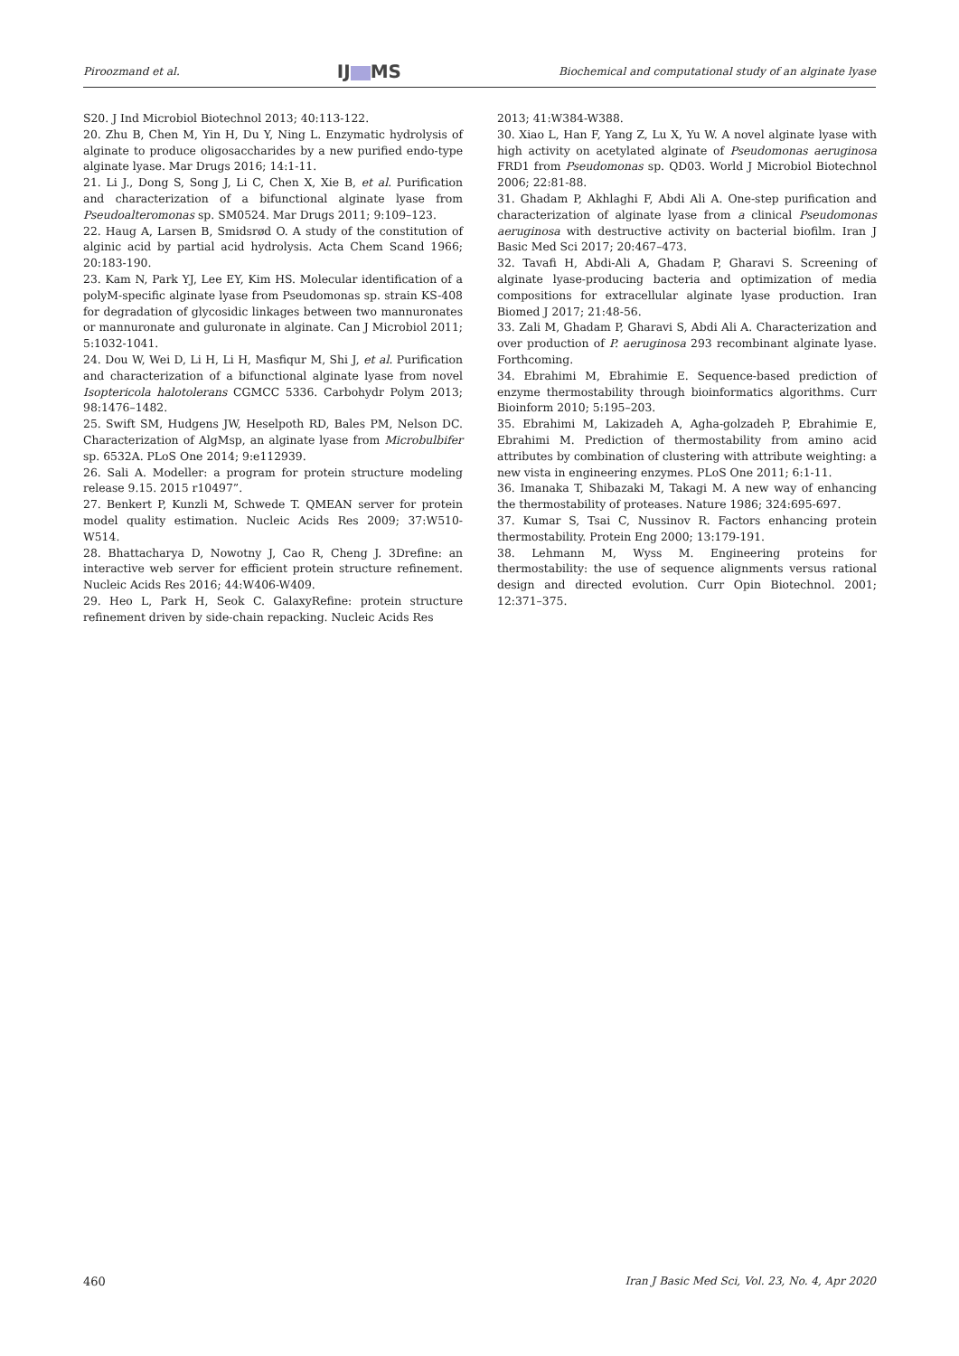Piroozmand et al.
IJ MS
Biochemical and computational study of an alginate lyase
S20. J Ind Microbiol Biotechnol 2013; 40:113-122.
20. Zhu B, Chen M, Yin H, Du Y, Ning L. Enzymatic hydrolysis of alginate to produce oligosaccharides by a new purified endo-type alginate lyase. Mar Drugs 2016; 14:1-11.
21. Li J., Dong S, Song J, Li C, Chen X, Xie B, et al. Purification and characterization of a bifunctional alginate lyase from Pseudoalteromonas sp. SM0524. Mar Drugs 2011; 9:109–123.
22. Haug A, Larsen B, Smidsrød O. A study of the constitution of alginic acid by partial acid hydrolysis. Acta Chem Scand 1966; 20:183-190.
23. Kam N, Park YJ, Lee EY, Kim HS. Molecular identification of a polyM-specific alginate lyase from Pseudomonas sp. strain KS-408 for degradation of glycosidic linkages between two mannuronates or mannuronate and guluronate in alginate. Can J Microbiol 2011; 5:1032-1041.
24. Dou W, Wei D, Li H, Li H, Masfiqur M, Shi J, et al. Purification and characterization of a bifunctional alginate lyase from novel Isoptericola halotolerans CGMCC 5336. Carbohydr Polym 2013; 98:1476–1482.
25. Swift SM, Hudgens JW, Heselpoth RD, Bales PM, Nelson DC. Characterization of AlgMsp, an alginate lyase from Microbulbifer sp. 6532A. PLoS One 2014; 9:e112939.
26. Sali A. Modeller: a program for protein structure modeling release 9.15. 2015 r10497”.
27. Benkert P, Kunzli M, Schwede T. QMEAN server for protein model quality estimation. Nucleic Acids Res 2009; 37:W510-W514.
28. Bhattacharya D, Nowotny J, Cao R, Cheng J. 3Drefine: an interactive web server for efficient protein structure refinement. Nucleic Acids Res 2016; 44:W406-W409.
29. Heo L, Park H, Seok C. GalaxyRefine: protein structure refinement driven by side-chain repacking. Nucleic Acids Res
2013; 41:W384-W388.
30. Xiao L, Han F, Yang Z, Lu X, Yu W. A novel alginate lyase with high activity on acetylated alginate of Pseudomonas aeruginosa FRD1 from Pseudomonas sp. QD03. World J Microbiol Biotechnol 2006; 22:81-88.
31. Ghadam P, Akhlaghi F, Abdi Ali A. One-step purification and characterization of alginate lyase from a clinical Pseudomonas aeruginosa with destructive activity on bacterial biofilm. Iran J Basic Med Sci 2017; 20:467–473.
32. Tavafi H, Abdi-Ali A, Ghadam P, Gharavi S. Screening of alginate lyase-producing bacteria and optimization of media compositions for extracellular alginate lyase production. Iran Biomed J 2017; 21:48-56.
33. Zali M, Ghadam P, Gharavi S, Abdi Ali A. Characterization and over production of P. aeruginosa 293 recombinant alginate lyase. Forthcoming.
34. Ebrahimi M, Ebrahimie E. Sequence-based prediction of enzyme thermostability through bioinformatics algorithms. Curr Bioinform 2010; 5:195–203.
35. Ebrahimi M, Lakizadeh A, Agha-golzadeh P, Ebrahimie E, Ebrahimi M. Prediction of thermostability from amino acid attributes by combination of clustering with attribute weighting: a new vista in engineering enzymes. PLoS One 2011; 6:1-11.
36. Imanaka T, Shibazaki M, Takagi M. A new way of enhancing the thermostability of proteases. Nature 1986; 324:695-697.
37. Kumar S, Tsai C, Nussinov R. Factors enhancing protein thermostability. Protein Eng 2000; 13:179-191.
38. Lehmann M, Wyss M. Engineering proteins for thermostability: the use of sequence alignments versus rational design and directed evolution. Curr Opin Biotechnol. 2001; 12:371–375.
460 Iran J Basic Med Sci, Vol. 23, No. 4, Apr 2020